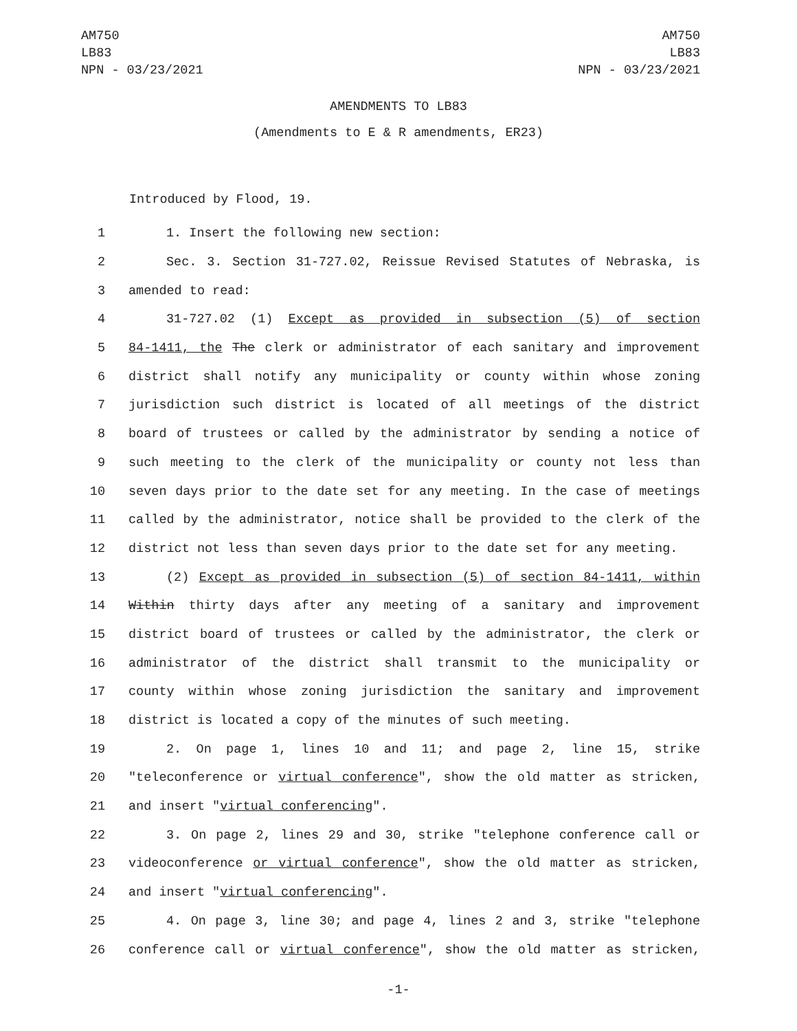AM750
LB83
NPN - 03/23/2021
AM750
LB83
NPN - 03/23/2021
AMENDMENTS TO LB83
(Amendments to E & R amendments, ER23)
Introduced by Flood, 19.
1 1. Insert the following new section:
2 Sec. 3. Section 31-727.02, Reissue Revised Statutes of Nebraska, is
3 amended to read:
4 31-727.02 (1) Except as provided in subsection (5) of section
5 84-1411, the The clerk or administrator of each sanitary and improvement
6 district shall notify any municipality or county within whose zoning
7 jurisdiction such district is located of all meetings of the district
8 board of trustees or called by the administrator by sending a notice of
9 such meeting to the clerk of the municipality or county not less than
10 seven days prior to the date set for any meeting. In the case of meetings
11 called by the administrator, notice shall be provided to the clerk of the
12 district not less than seven days prior to the date set for any meeting.
13 (2) Except as provided in subsection (5) of section 84-1411, within
14 Within thirty days after any meeting of a sanitary and improvement
15 district board of trustees or called by the administrator, the clerk or
16 administrator of the district shall transmit to the municipality or
17 county within whose zoning jurisdiction the sanitary and improvement
18 district is located a copy of the minutes of such meeting.
19 2. On page 1, lines 10 and 11; and page 2, line 15, strike
20 "teleconference or virtual conference", show the old matter as stricken,
21 and insert "virtual conferencing".
22 3. On page 2, lines 29 and 30, strike "telephone conference call or
23 videoconference or virtual conference", show the old matter as stricken,
24 and insert "virtual conferencing".
25 4. On page 3, line 30; and page 4, lines 2 and 3, strike "telephone
26 conference call or virtual conference", show the old matter as stricken,
-1-